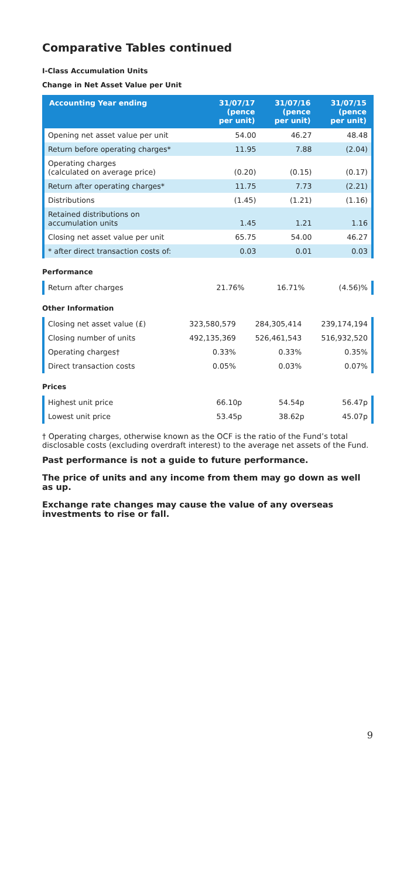Comparative Tables continued
I-Class Accumulation Units
Change in Net Asset Value per Unit
| Accounting Year ending | 31/07/17 (pence per unit) | 31/07/16 (pence per unit) | 31/07/15 (pence per unit) |
| --- | --- | --- | --- |
| Opening net asset value per unit | 54.00 | 46.27 | 48.48 |
| Return before operating charges* | 11.95 | 7.88 | (2.04) |
| Operating charges (calculated on average price) | (0.20) | (0.15) | (0.17) |
| Return after operating charges* | 11.75 | 7.73 | (2.21) |
| Distributions | (1.45) | (1.21) | (1.16) |
| Retained distributions on accumulation units | 1.45 | 1.21 | 1.16 |
| Closing net asset value per unit | 65.75 | 54.00 | 46.27 |
| * after direct transaction costs of: | 0.03 | 0.01 | 0.03 |
Performance
| Return after charges | 21.76% | 16.71% | (4.56)% |
Other Information
| Closing net asset value (£) | 323,580,579 | 284,305,414 | 239,174,194 |
| Closing number of units | 492,135,369 | 526,461,543 | 516,932,520 |
| Operating charges† | 0.33% | 0.33% | 0.35% |
| Direct transaction costs | 0.05% | 0.03% | 0.07% |
Prices
| Highest unit price | 66.10p | 54.54p | 56.47p |
| Lowest unit price | 53.45p | 38.62p | 45.07p |
† Operating charges, otherwise known as the OCF is the ratio of the Fund’s total disclosable costs (excluding overdraft interest) to the average net assets of the Fund.
Past performance is not a guide to future performance.
The price of units and any income from them may go down as well as up.
Exchange rate changes may cause the value of any overseas investments to rise or fall.
9